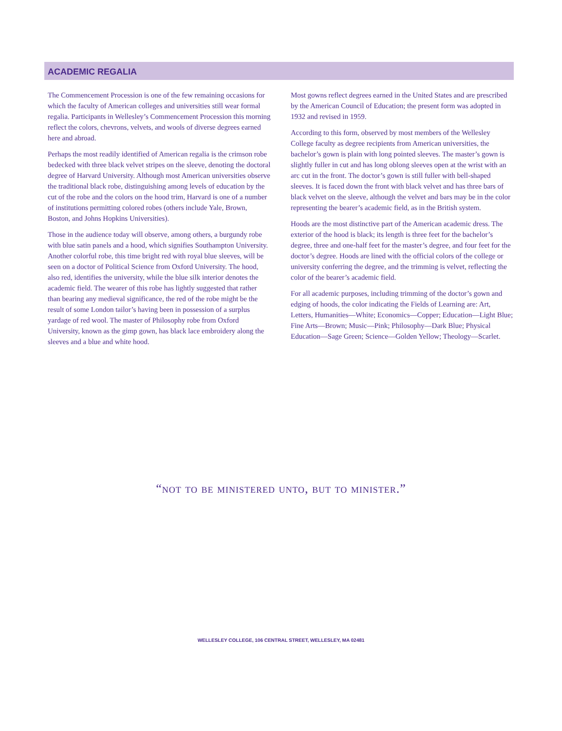ACADEMIC REGALIA
The Commencement Procession is one of the few remaining occasions for which the faculty of American colleges and universities still wear formal regalia. Participants in Wellesley’s Commencement Procession this morning reflect the colors, chevrons, velvets, and wools of diverse degrees earned here and abroad.
Perhaps the most readily identified of American regalia is the crimson robe bedecked with three black velvet stripes on the sleeve, denoting the doctoral degree of Harvard University. Although most American universities observe the traditional black robe, distinguishing among levels of education by the cut of the robe and the colors on the hood trim, Harvard is one of a number of institutions permitting colored robes (others include Yale, Brown, Boston, and Johns Hopkins Universities).
Those in the audience today will observe, among others, a burgundy robe with blue satin panels and a hood, which signifies Southampton University. Another colorful robe, this time bright red with royal blue sleeves, will be seen on a doctor of Political Science from Oxford University. The hood, also red, identifies the university, while the blue silk interior denotes the academic field. The wearer of this robe has lightly suggested that rather than bearing any medieval significance, the red of the robe might be the result of some London tailor’s having been in possession of a surplus yardage of red wool. The master of Philosophy robe from Oxford University, known as the gimp gown, has black lace embroidery along the sleeves and a blue and white hood.
Most gowns reflect degrees earned in the United States and are prescribed by the American Council of Education; the present form was adopted in 1932 and revised in 1959.
According to this form, observed by most members of the Wellesley College faculty as degree recipients from American universities, the bachelor’s gown is plain with long pointed sleeves. The master’s gown is slightly fuller in cut and has long oblong sleeves open at the wrist with an arc cut in the front. The doctor’s gown is still fuller with bell-shaped sleeves. It is faced down the front with black velvet and has three bars of black velvet on the sleeve, although the velvet and bars may be in the color representing the bearer’s academic field, as in the British system.
Hoods are the most distinctive part of the American academic dress. The exterior of the hood is black; its length is three feet for the bachelor’s degree, three and one-half feet for the master’s degree, and four feet for the doctor’s degree. Hoods are lined with the official colors of the college or university conferring the degree, and the trimming is velvet, reflecting the color of the bearer’s academic field.
For all academic purposes, including trimming of the doctor’s gown and edging of hoods, the color indicating the Fields of Learning are: Art, Letters, Humanities—White; Economics—Copper; Education—Light Blue; Fine Arts—Brown; Music—Pink; Philosophy—Dark Blue; Physical Education—Sage Green; Science—Golden Yellow; Theology—Scarlet.
“not to be ministered unto, but to minister.”
WELLESLEY COLLEGE, 106 CENTRAL STREET, WELLESLEY, MA 02481